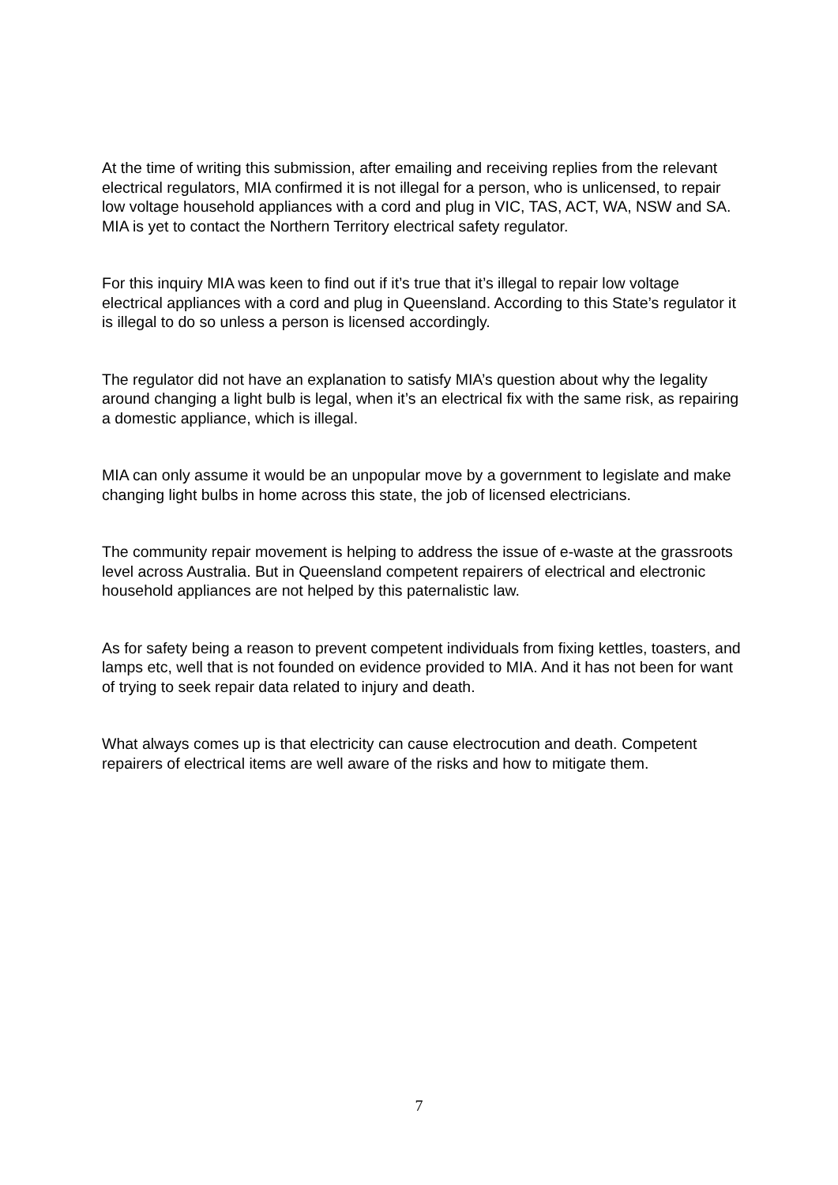At the time of writing this submission, after emailing and receiving replies from the relevant electrical regulators, MIA confirmed it is not illegal for a person, who is unlicensed, to repair low voltage household appliances with a cord and plug in VIC, TAS, ACT, WA, NSW and SA. MIA is yet to contact the Northern Territory electrical safety regulator.
For this inquiry MIA was keen to find out if it’s true that it’s illegal to repair low voltage electrical appliances with a cord and plug in Queensland. According to this State’s regulator it is illegal to do so unless a person is licensed accordingly.
The regulator did not have an explanation to satisfy MIA’s question about why the legality around changing a light bulb is legal, when it’s an electrical fix with the same risk, as repairing a domestic appliance, which is illegal.
MIA can only assume it would be an unpopular move by a government to legislate and make changing light bulbs in home across this state, the job of licensed electricians.
The community repair movement is helping to address the issue of e-waste at the grassroots level across Australia. But in Queensland competent repairers of electrical and electronic household appliances are not helped by this paternalistic law.
As for safety being a reason to prevent competent individuals from fixing kettles, toasters, and lamps etc, well that is not founded on evidence provided to MIA. And it has not been for want of trying to seek repair data related to injury and death.
What always comes up is that electricity can cause electrocution and death. Competent repairers of electrical items are well aware of the risks and how to mitigate them.
7